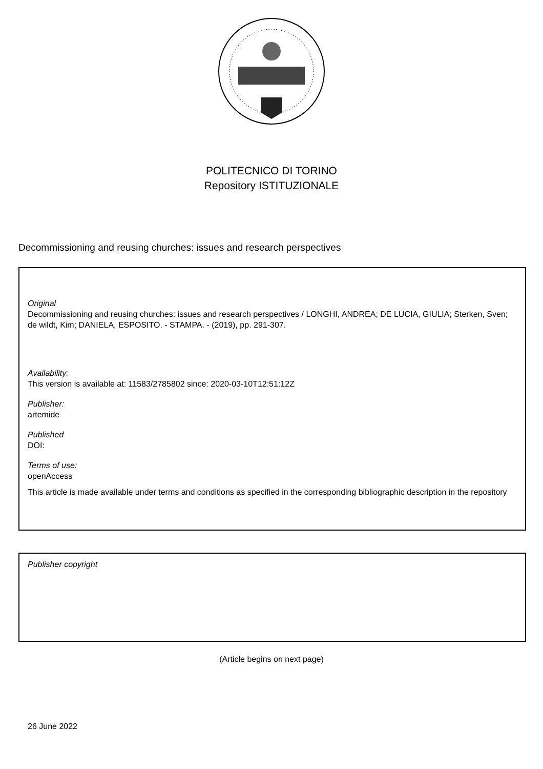POLITECNICO DI TORINO
Repository ISTITUZIONALE
Decommissioning and reusing churches: issues and research perspectives
Original
Decommissioning and reusing churches: issues and research perspectives / LONGHI, ANDREA; DE LUCIA, GIULIA; Sterken, Sven; de wildt, Kim; DANIELA, ESPOSITO. - STAMPA. - (2019), pp. 291-307.
Availability:
This version is available at: 11583/2785802 since: 2020-03-10T12:51:12Z
Publisher:
artemide
Published
DOI:
Terms of use:
openAccess
This article is made available under terms and conditions as specified in the corresponding bibliographic description in the repository
Publisher copyright
(Article begins on next page)
26 June 2022